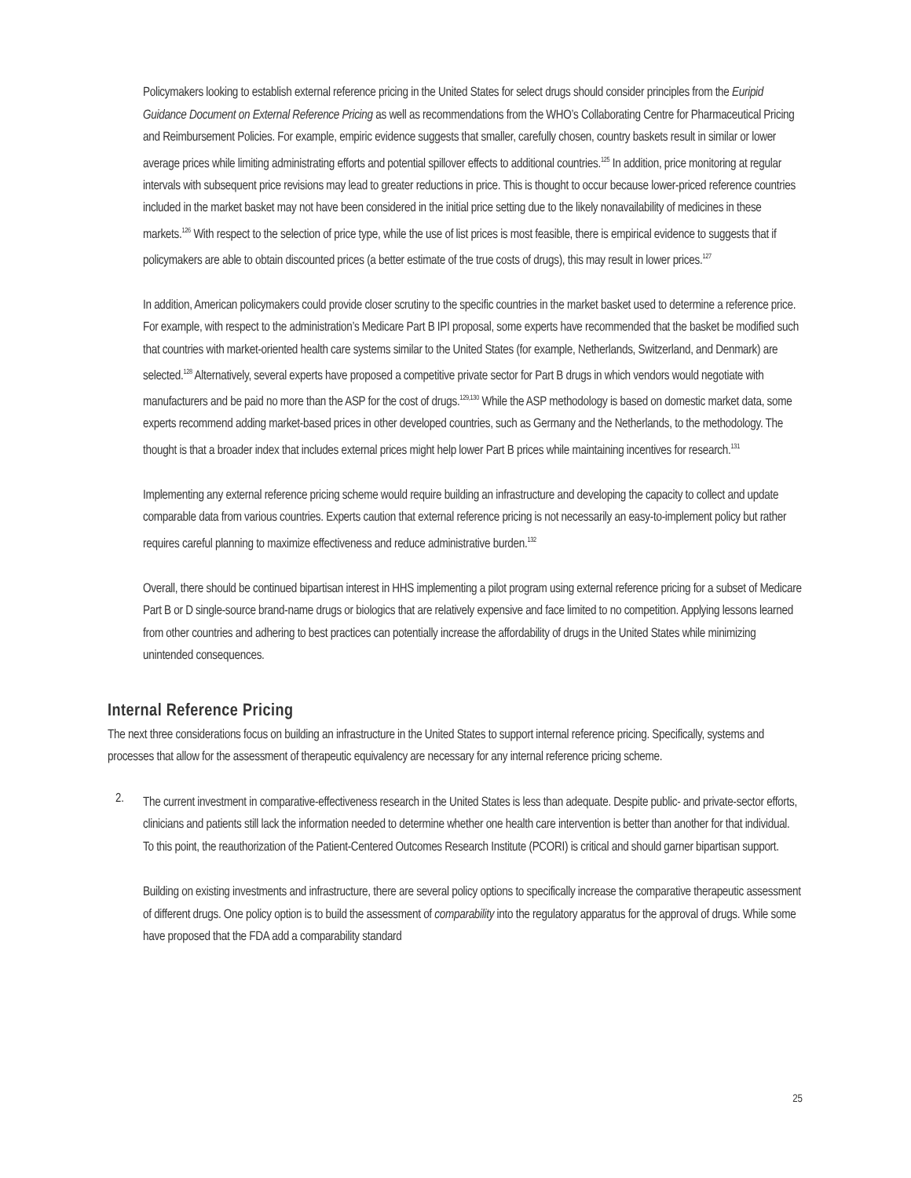Policymakers looking to establish external reference pricing in the United States for select drugs should consider principles from the Euripid Guidance Document on External Reference Pricing as well as recommendations from the WHO’s Collaborating Centre for Pharmaceutical Pricing and Reimbursement Policies. For example, empiric evidence suggests that smaller, carefully chosen, country baskets result in similar or lower average prices while limiting administrating efforts and potential spillover effects to additional countries.<sup>125</sup> In addition, price monitoring at regular intervals with subsequent price revisions may lead to greater reductions in price. This is thought to occur because lower-priced reference countries included in the market basket may not have been considered in the initial price setting due to the likely nonavailability of medicines in these markets.<sup>126</sup> With respect to the selection of price type, while the use of list prices is most feasible, there is empirical evidence to suggests that if policymakers are able to obtain discounted prices (a better estimate of the true costs of drugs), this may result in lower prices.<sup>127</sup>
In addition, American policymakers could provide closer scrutiny to the specific countries in the market basket used to determine a reference price. For example, with respect to the administration’s Medicare Part B IPI proposal, some experts have recommended that the basket be modified such that countries with market-oriented health care systems similar to the United States (for example, Netherlands, Switzerland, and Denmark) are selected.<sup>128</sup> Alternatively, several experts have proposed a competitive private sector for Part B drugs in which vendors would negotiate with manufacturers and be paid no more than the ASP for the cost of drugs.<sup>129,130</sup> While the ASP methodology is based on domestic market data, some experts recommend adding market-based prices in other developed countries, such as Germany and the Netherlands, to the methodology. The thought is that a broader index that includes external prices might help lower Part B prices while maintaining incentives for research.<sup>131</sup>
Implementing any external reference pricing scheme would require building an infrastructure and developing the capacity to collect and update comparable data from various countries. Experts caution that external reference pricing is not necessarily an easy-to-implement policy but rather requires careful planning to maximize effectiveness and reduce administrative burden.<sup>132</sup>
Overall, there should be continued bipartisan interest in HHS implementing a pilot program using external reference pricing for a subset of Medicare Part B or D single-source brand-name drugs or biologics that are relatively expensive and face limited to no competition. Applying lessons learned from other countries and adhering to best practices can potentially increase the affordability of drugs in the United States while minimizing unintended consequences.
Internal Reference Pricing
The next three considerations focus on building an infrastructure in the United States to support internal reference pricing. Specifically, systems and processes that allow for the assessment of therapeutic equivalency are necessary for any internal reference pricing scheme.
2.
The current investment in comparative-effectiveness research in the United States is less than adequate. Despite public- and private-sector efforts, clinicians and patients still lack the information needed to determine whether one health care intervention is better than another for that individual. To this point, the reauthorization of the Patient-Centered Outcomes Research Institute (PCORI) is critical and should garner bipartisan support.
Building on existing investments and infrastructure, there are several policy options to specifically increase the comparative therapeutic assessment of different drugs. One policy option is to build the assessment of comparability into the regulatory apparatus for the approval of drugs. While some have proposed that the FDA add a comparability standard
25